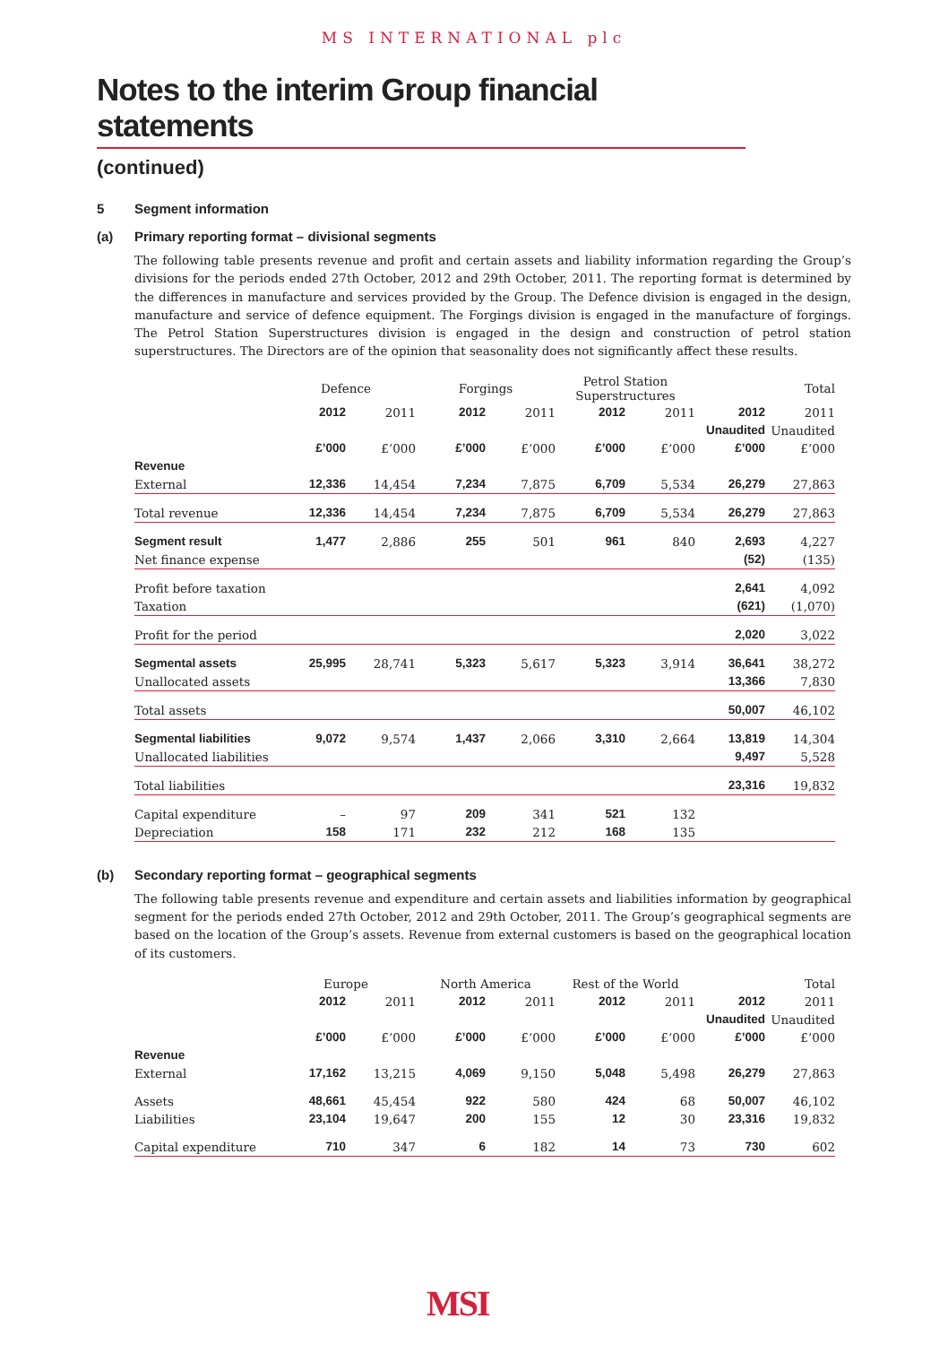MS INTERNATIONAL plc
Notes to the interim Group financial statements
(continued)
5 Segment information
(a) Primary reporting format – divisional segments
The following table presents revenue and profit and certain assets and liability information regarding the Group’s divisions for the periods ended 27th October, 2012 and 29th October, 2011. The reporting format is determined by the differences in manufacture and services provided by the Group. The Defence division is engaged in the design, manufacture and service of defence equipment. The Forgings division is engaged in the manufacture of forgings. The Petrol Station Superstructures division is engaged in the design and construction of petrol station superstructures. The Directors are of the opinion that seasonality does not significantly affect these results.
| | Defence | | Forgings | | Petrol Station Superstructures | | Total | |
| --- | --- | --- | --- | --- | --- | --- | --- | --- |
| | 2012 | 2011 | 2012 | 2011 | 2012 | 2011 | 2012 | 2011 |
| | | | | | | | Unaudited | Unaudited |
| | £’000 | £’000 | £’000 | £’000 | £’000 | £’000 | £’000 | £’000 |
| Revenue | | | | | | | | |
| External | 12,336 | 14,454 | 7,234 | 7,875 | 6,709 | 5,534 | 26,279 | 27,863 |
| Total revenue | 12,336 | 14,454 | 7,234 | 7,875 | 6,709 | 5,534 | 26,279 | 27,863 |
| Segment result | 1,477 | 2,886 | 255 | 501 | 961 | 840 | 2,693 | 4,227 |
| Net finance expense | | | | | | | (52) | (135) |
| Profit before taxation | | | | | | | 2,641 | 4,092 |
| Taxation | | | | | | | (621) | (1,070) |
| Profit for the period | | | | | | | 2,020 | 3,022 |
| Segmental assets | 25,995 | 28,741 | 5,323 | 5,617 | 5,323 | 3,914 | 36,641 | 38,272 |
| Unallocated assets | | | | | | | 13,366 | 7,830 |
| Total assets | | | | | | | 50,007 | 46,102 |
| Segmental liabilities | 9,072 | 9,574 | 1,437 | 2,066 | 3,310 | 2,664 | 13,819 | 14,304 |
| Unallocated liabilities | | | | | | | 9,497 | 5,528 |
| Total liabilities | | | | | | | 23,316 | 19,832 |
| Capital expenditure | – | 97 | 209 | 341 | 521 | 132 | | |
| Depreciation | 158 | 171 | 232 | 212 | 168 | 135 | | |
(b) Secondary reporting format – geographical segments
The following table presents revenue and expenditure and certain assets and liabilities information by geographical segment for the periods ended 27th October, 2012 and 29th October, 2011. The Group’s geographical segments are based on the location of the Group’s assets. Revenue from external customers is based on the geographical location of its customers.
| | Europe | | North America | | Rest of the World | | Total | |
| --- | --- | --- | --- | --- | --- | --- | --- | --- |
| | 2012 | 2011 | 2012 | 2011 | 2012 | 2011 | 2012 | 2011 |
| | | | | | | | Unaudited | Unaudited |
| | £’000 | £’000 | £’000 | £’000 | £’000 | £’000 | £’000 | £’000 |
| Revenue | | | | | | | | |
| External | 17,162 | 13,215 | 4,069 | 9,150 | 5,048 | 5,498 | 26,279 | 27,863 |
| Assets | 48,661 | 45,454 | 922 | 580 | 424 | 68 | 50,007 | 46,102 |
| Liabilities | 23,104 | 19,647 | 200 | 155 | 12 | 30 | 23,316 | 19,832 |
| Capital expenditure | 710 | 347 | 6 | 182 | 14 | 73 | 730 | 602 |
MSI